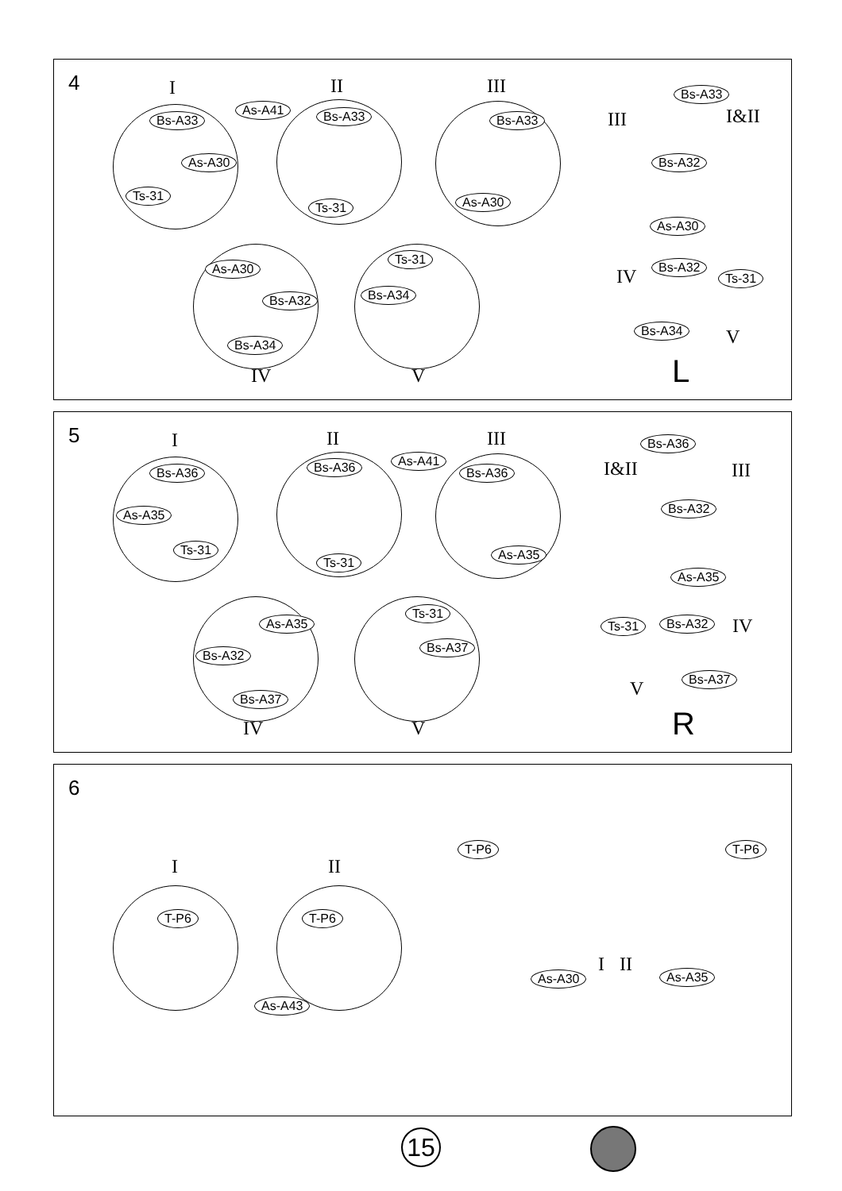4 I II III
Bs-A33
As-A30
Ts-31
As-A41 Bs-A33
Ts-31
Bs-A33
As-A30
As-A30
Bs-A32
Bs-A34
Ts-31
Bs-A34
IV V
Bs-A33
III I&II
Bs-A32
As-A30
Bs-A32
Ts-31
IV
Bs-A34 V
L
5 I II III
Bs-A36
As-A35
Ts-31
Bs-A36 As-A41
Ts-31
Bs-A36
As-A35
As-A35
Bs-A32
Bs-A37
Ts-31
Bs-A37
IV V
Bs-A36
I&II III
Bs-A32
As-A35
Ts-31 Bs-A32 IV
Bs-A37
V
R
6
I II
T-P6
As-A43
T-P6
T-P6 T-P6
I II
As-A30 As-A35
15